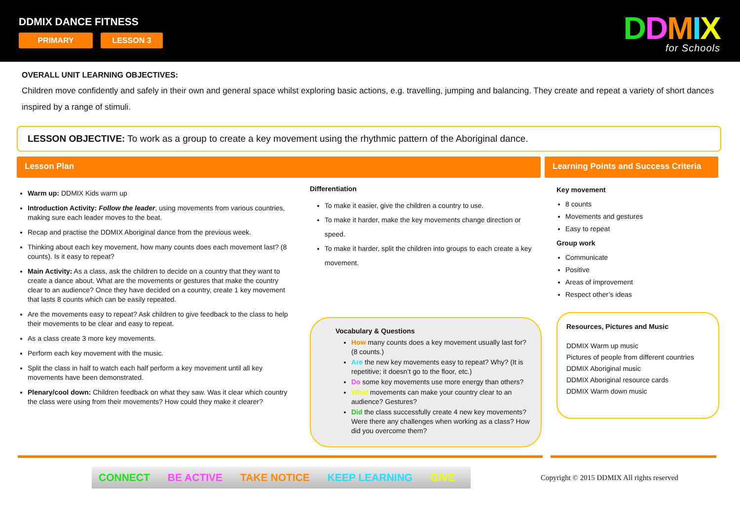DDMIX DANCE FITNESS
PRIMARY LESSON 3
DDMIX
for Schools
OVERALL UNIT LEARNING OBJECTIVES:
Children move confidently and safely in their own and general space whilst exploring basic actions, e.g. travelling, jumping and balancing. They create and repeat a variety of short dances inspired by a range of stimuli.
LESSON OBJECTIVE: To work as a group to create a key movement using the rhythmic pattern of the Aboriginal dance.
Lesson Plan Learning Points and Success Criteria
Warm up: DDMIX Kids warm up
Introduction Activity: Follow the leader, using movements from various countries, making sure each leader moves to the beat.
Recap and practise the DDMIX Aboriginal dance from the previous week.
Thinking about each key movement, how many counts does each movement last? (8 counts). Is it easy to repeat?
Main Activity: As a class, ask the children to decide on a country that they want to create a dance about. What are the movements or gestures that make the country clear to an audience? Once they have decided on a country, create 1 key movement that lasts 8 counts which can be easily repeated.
Are the movements easy to repeat? Ask children to give feedback to the class to help their movements to be clear and easy to repeat.
As a class create 3 more key movements.
Perform each key movement with the music.
Split the class in half to watch each half perform a key movement until all key movements have been demonstrated.
Plenary/cool down: Children feedback on what they saw. Was it clear which country the class were using from their movements? How could they make it clearer?
Differentiation
To make it easier, give the children a country to use.
To make it harder, make the key movements change direction or speed.
To make it harder, split the children into groups to each create a key movement.
Vocabulary & Questions
How many counts does a key movement usually last for? (8 counts.)
Are the new key movements easy to repeat? Why? (It is repetitive; it doesn’t go to the floor, etc.)
Do some key movements use more energy than others?
What movements can make your country clear to an audience? Gestures?
Did the class successfully create 4 new key movements? Were there any challenges when working as a class? How did you overcome them?
Key movement
8 counts
Movements and gestures
Easy to repeat
Group work
Communicate
Positive
Areas of improvement
Respect other’s ideas
Resources, Pictures and Music
DDMIX Warm up music
Pictures of people from different countries
DDMIX Aboriginal music
DDMIX Aboriginal resource cards
DDMIX Warm down music
CONNECT BE ACTIVE TAKE NOTICE KEEP LEARNING GIVE
Copyright © 2015 DDMIX All rights reserved